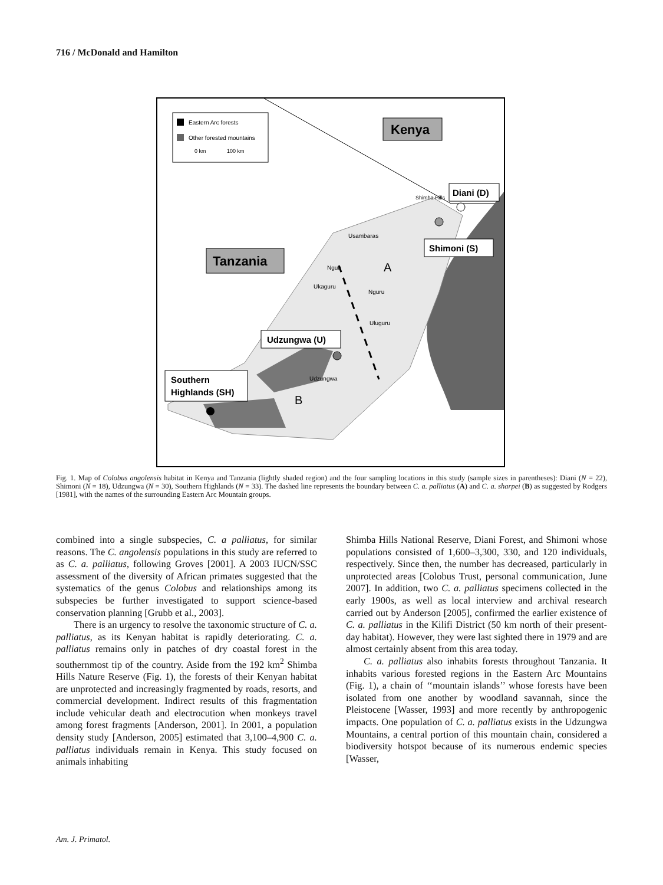716 / McDonald and Hamilton
Eastern Arc forests
Other forested mountains
0 km
100 km
Kenya
Tanzania
Diani (D)
Shimoni (S)
Udzungwa (U)
Southern
Highlands (SH)
Usambaras
Nguu
Ukaguru
Nguru
Uluguru
Udzungwa
Shimba Hills
A
B
Fig. 1. Map of Colobus angolensis habitat in Kenya and Tanzania (lightly shaded region) and the four sampling locations in this study (sample sizes in parentheses): Diani (N = 22), Shimoni (N = 18), Udzungwa (N = 30), Southern Highlands (N = 33). The dashed line represents the boundary between C. a. palliatus (A) and C. a. sharpei (B) as suggested by Rodgers [1981], with the names of the surrounding Eastern Arc Mountain groups.
combined into a single subspecies, C. a palliatus, for similar reasons. The C. angolensis populations in this study are referred to as C. a. palliatus, following Groves [2001]. A 2003 IUCN/SSC assessment of the diversity of African primates suggested that the systematics of the genus Colobus and relationships among its subspecies be further investigated to support science-based conservation planning [Grubb et al., 2003].
There is an urgency to resolve the taxonomic structure of C. a. palliatus, as its Kenyan habitat is rapidly deteriorating. C. a. palliatus remains only in patches of dry coastal forest in the southernmost tip of the country. Aside from the 192 km<sup>2</sup> Shimba Hills Nature Reserve (Fig. 1), the forests of their Kenyan habitat are unprotected and increasingly fragmented by roads, resorts, and commercial development. Indirect results of this fragmentation include vehicular death and electrocution when monkeys travel among forest fragments [Anderson, 2001]. In 2001, a population density study [Anderson, 2005] estimated that 3,100–4,900 C. a. palliatus individuals remain in Kenya. This study focused on animals inhabiting
Shimba Hills National Reserve, Diani Forest, and Shimoni whose populations consisted of 1,600–3,300, 330, and 120 individuals, respectively. Since then, the number has decreased, particularly in unprotected areas [Colobus Trust, personal communication, June 2007]. In addition, two C. a. palliatus specimens collected in the early 1900s, as well as local interview and archival research carried out by Anderson [2005], confirmed the earlier existence of C. a. palliatus in the Kilifi District (50 km north of their present-day habitat). However, they were last sighted there in 1979 and are almost certainly absent from this area today.
C. a. palliatus also inhabits forests throughout Tanzania. It inhabits various forested regions in the Eastern Arc Mountains (Fig. 1), a chain of ‘‘mountain islands’’ whose forests have been isolated from one another by woodland savannah, since the Pleistocene [Wasser, 1993] and more recently by anthropogenic impacts. One population of C. a. palliatus exists in the Udzungwa Mountains, a central portion of this mountain chain, considered a biodiversity hotspot because of its numerous endemic species [Wasser,
Am. J. Primatol.